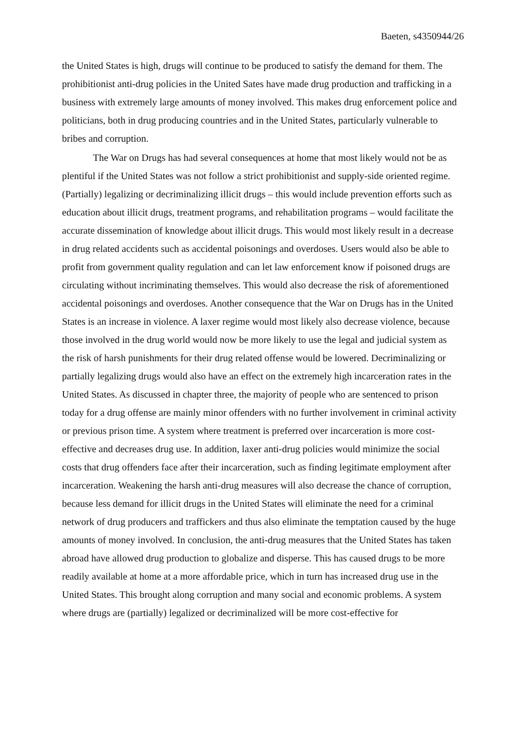Baeten, s4350944/26
the United States is high, drugs will continue to be produced to satisfy the demand for them. The prohibitionist anti-drug policies in the United Sates have made drug production and trafficking in a business with extremely large amounts of money involved. This makes drug enforcement police and politicians, both in drug producing countries and in the United States, particularly vulnerable to bribes and corruption.
The War on Drugs has had several consequences at home that most likely would not be as plentiful if the United States was not follow a strict prohibitionist and supply-side oriented regime. (Partially) legalizing or decriminalizing illicit drugs – this would include prevention efforts such as education about illicit drugs, treatment programs, and rehabilitation programs – would facilitate the accurate dissemination of knowledge about illicit drugs. This would most likely result in a decrease in drug related accidents such as accidental poisonings and overdoses. Users would also be able to profit from government quality regulation and can let law enforcement know if poisoned drugs are circulating without incriminating themselves. This would also decrease the risk of aforementioned accidental poisonings and overdoses. Another consequence that the War on Drugs has in the United States is an increase in violence. A laxer regime would most likely also decrease violence, because those involved in the drug world would now be more likely to use the legal and judicial system as the risk of harsh punishments for their drug related offense would be lowered. Decriminalizing or partially legalizing drugs would also have an effect on the extremely high incarceration rates in the United States. As discussed in chapter three, the majority of people who are sentenced to prison today for a drug offense are mainly minor offenders with no further involvement in criminal activity or previous prison time. A system where treatment is preferred over incarceration is more cost-effective and decreases drug use. In addition, laxer anti-drug policies would minimize the social costs that drug offenders face after their incarceration, such as finding legitimate employment after incarceration. Weakening the harsh anti-drug measures will also decrease the chance of corruption, because less demand for illicit drugs in the United States will eliminate the need for a criminal network of drug producers and traffickers and thus also eliminate the temptation caused by the huge amounts of money involved. In conclusion, the anti-drug measures that the United States has taken abroad have allowed drug production to globalize and disperse. This has caused drugs to be more readily available at home at a more affordable price, which in turn has increased drug use in the United States. This brought along corruption and many social and economic problems. A system where drugs are (partially) legalized or decriminalized will be more cost-effective for